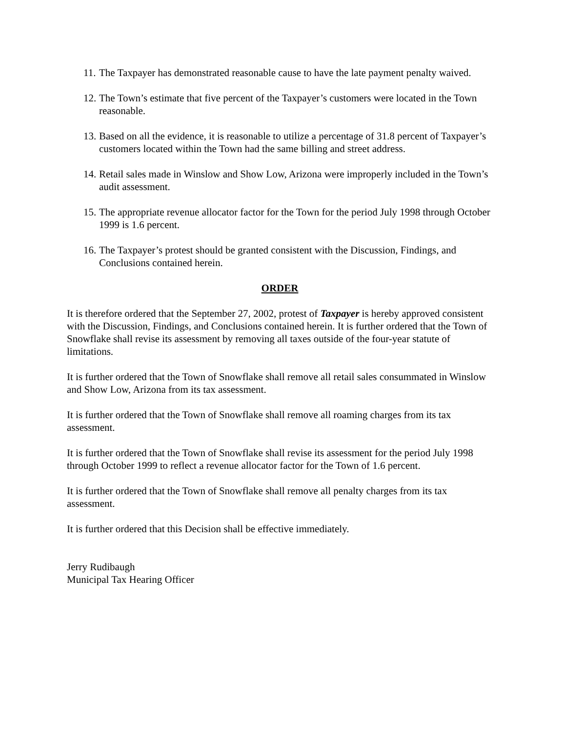11. The Taxpayer has demonstrated reasonable cause to have the late payment penalty waived.
12. The Town’s estimate that five percent of the Taxpayer’s customers were located in the Town reasonable.
13. Based on all the evidence, it is reasonable to utilize a percentage of 31.8 percent of Taxpayer’s customers located within the Town had the same billing and street address.
14. Retail sales made in Winslow and Show Low, Arizona were improperly included in the Town’s audit assessment.
15. The appropriate revenue allocator factor for the Town for the period July 1998 through October 1999 is 1.6 percent.
16. The Taxpayer’s protest should be granted consistent with the Discussion, Findings, and Conclusions contained herein.
ORDER
It is therefore ordered that the September 27, 2002, protest of Taxpayer is hereby approved consistent with the Discussion, Findings, and Conclusions contained herein. It is further ordered that the Town of Snowflake shall revise its assessment by removing all taxes outside of the four-year statute of limitations.
It is further ordered that the Town of Snowflake shall remove all retail sales consummated in Winslow and Show Low, Arizona from its tax assessment.
It is further ordered that the Town of Snowflake shall remove all roaming charges from its tax assessment.
It is further ordered that the Town of Snowflake shall revise its assessment for the period July 1998 through October 1999 to reflect a revenue allocator factor for the Town of 1.6 percent.
It is further ordered that the Town of Snowflake shall remove all penalty charges from its tax assessment.
It is further ordered that this Decision shall be effective immediately.
Jerry Rudibaugh
Municipal Tax Hearing Officer